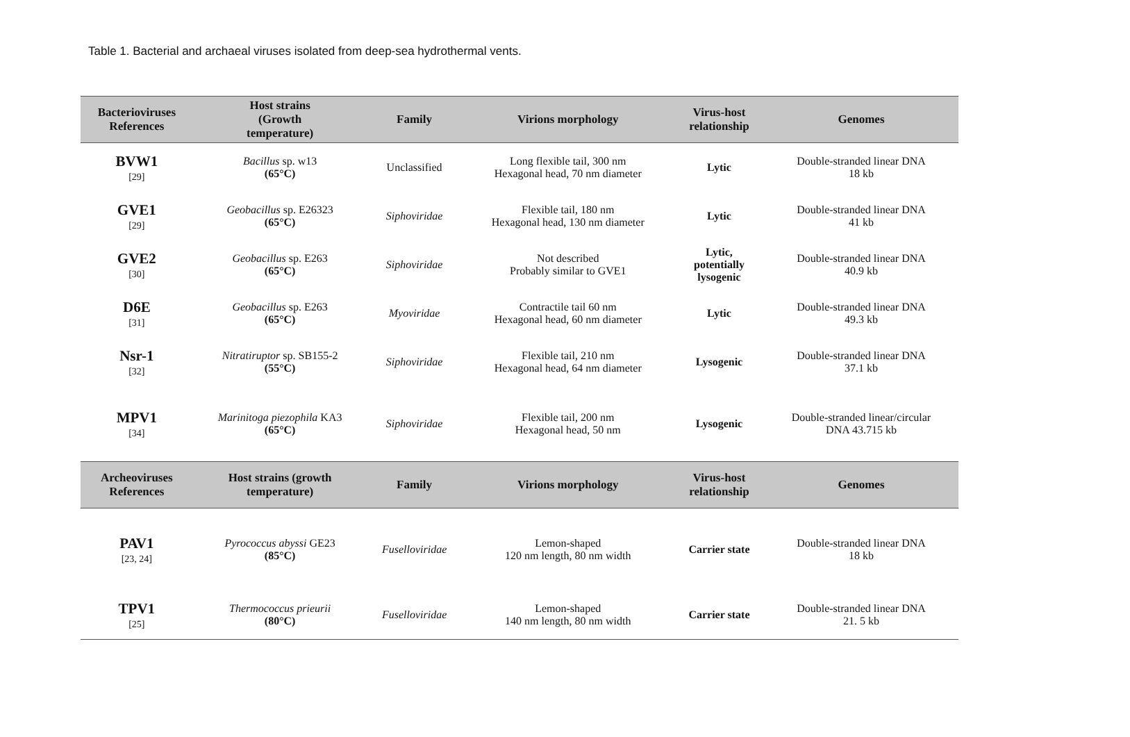Table 1. Bacterial and archaeal viruses isolated from deep-sea hydrothermal vents.
| Bacterioviruses References | Host strains (Growth temperature) | Family | Virions morphology | Virus-host relationship | Genomes |
| --- | --- | --- | --- | --- | --- |
| BVW1 [29] | Bacillus sp. w13 (65°C) | Unclassified | Long flexible tail, 300 nm Hexagonal head, 70 nm diameter | Lytic | Double-stranded linear DNA 18 kb |
| GVE1 [29] | Geobacillus sp. E26323 (65°C) | Siphoviridae | Flexible tail, 180 nm Hexagonal head, 130 nm diameter | Lytic | Double-stranded linear DNA 41 kb |
| GVE2 [30] | Geobacillus sp. E263 (65°C) | Siphoviridae | Not described Probably similar to GVE1 | Lytic, potentially lysogenic | Double-stranded linear DNA 40.9 kb |
| D6E [31] | Geobacillus sp. E263 (65°C) | Myoviridae | Contractile tail 60 nm Hexagonal head, 60 nm diameter | Lytic | Double-stranded linear DNA 49.3 kb |
| Nsr-1 [32] | Nitratiruptor sp. SB155-2 (55°C) | Siphoviridae | Flexible tail, 210 nm Hexagonal head, 64 nm diameter | Lysogenic | Double-stranded linear DNA 37.1 kb |
| MPV1 [34] | Marinitoga piezophila KA3 (65°C) | Siphoviridae | Flexible tail, 200 nm Hexagonal head, 50 nm | Lysogenic | Double-stranded linear/circular DNA 43.715 kb |
| Archeoviruses References | Host strains (growth temperature) | Family | Virions morphology | Virus-host relationship | Genomes |
| PAV1 [23, 24] | Pyrococcus abyssi GE23 (85°C) | Fuselloviridae | Lemon-shaped 120 nm length, 80 nm width | Carrier state | Double-stranded linear DNA 18 kb |
| TPV1 [25] | Thermococcus prieurii (80°C) | Fuselloviridae | Lemon-shaped 140 nm length, 80 nm width | Carrier state | Double-stranded linear DNA 21. 5 kb |